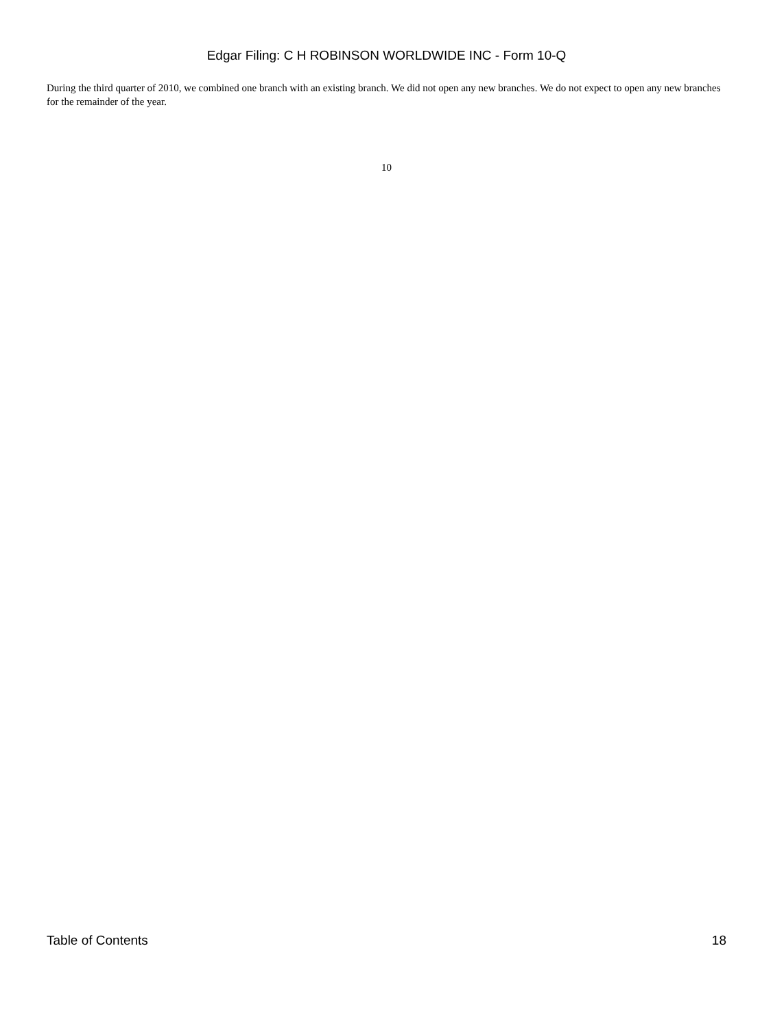Edgar Filing: C H ROBINSON WORLDWIDE INC - Form 10-Q
During the third quarter of 2010, we combined one branch with an existing branch. We did not open any new branches. We do not expect to open any new branches for the remainder of the year.
10
Table of Contents 18